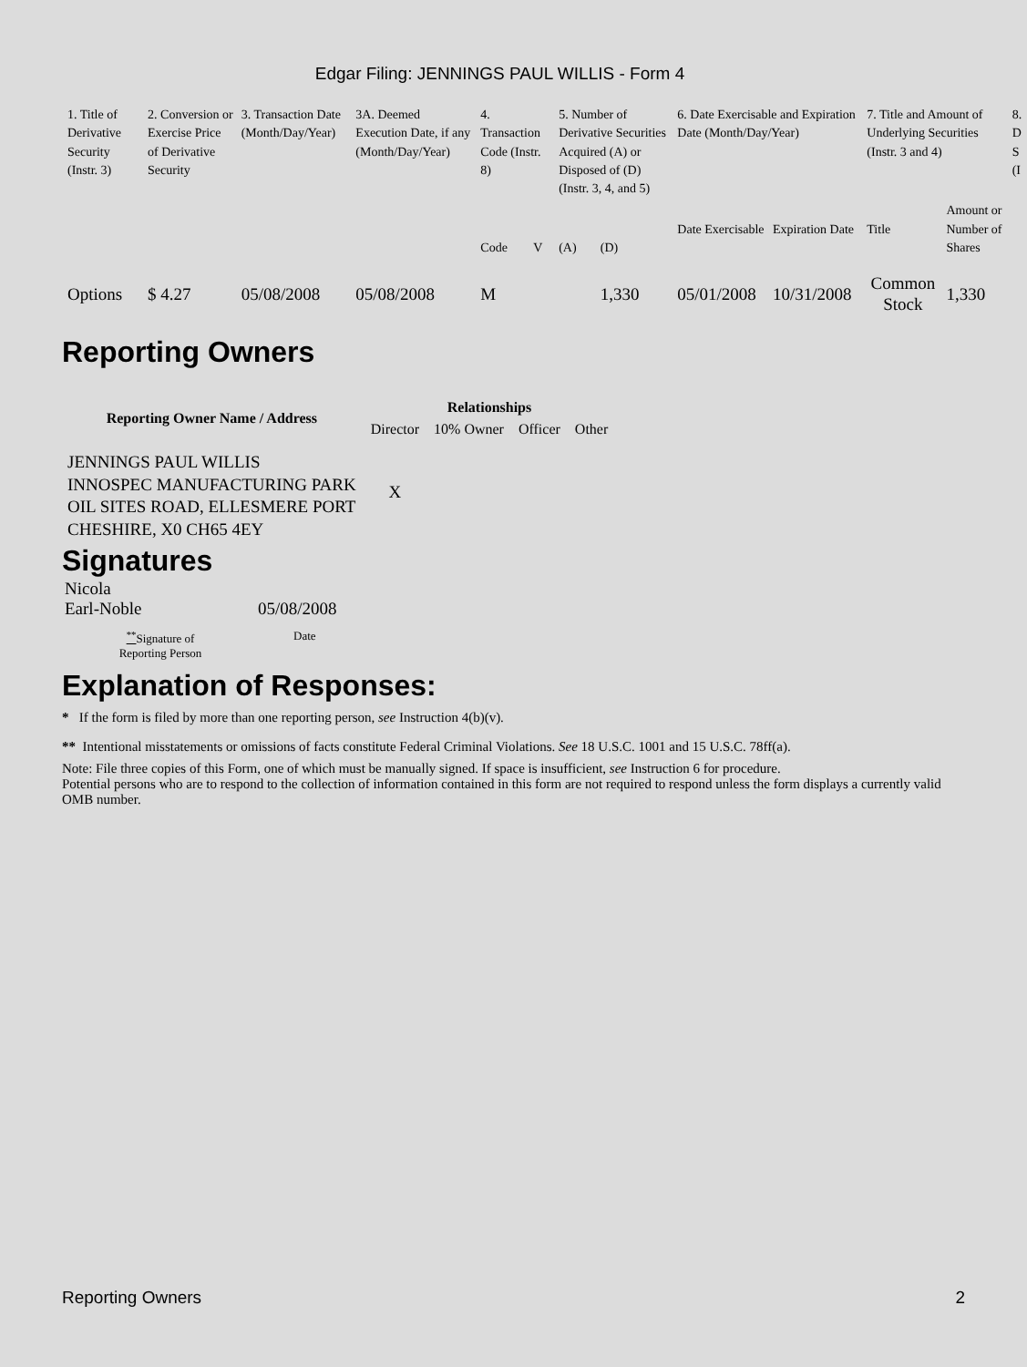Edgar Filing: JENNINGS PAUL WILLIS - Form 4
| 1. Title of Derivative Security (Instr. 3) | 2. Conversion or Exercise Price of Derivative Security | 3. Transaction Date (Month/Day/Year) | 3A. Deemed Execution Date, if any (Month/Day/Year) | 4. Transaction Code (Instr. 8) | | 5. Number of Derivative Securities Acquired (A) or Disposed of (D) (Instr. 3, 4, and 5) | | 6. Date Exercisable and Expiration Date (Month/Day/Year) | | 7. Title and Amount of Underlying Securities (Instr. 3 and 4) | | 8. D S (I |
| | | | | Code | V | (A) | (D) | Date Exercisable | Expiration Date | Title | Amount or Number of Shares | |
| Options | $ 4.27 | 05/08/2008 | 05/08/2008 | M | | | 1,330 | 05/01/2008 | 10/31/2008 | Common Stock | 1,330 | |
Reporting Owners
| Reporting Owner Name / Address | Relationships | | | |
| --- | --- | --- | --- | --- |
| | Director | 10% Owner | Officer | Other |
| JENNINGS PAUL WILLIS INNOSPEC MANUFACTURING PARK OIL SITES ROAD, ELLESMERE PORT CHESHIRE, X0 CH65 4EY | X | | | |
Signatures
| Nicola Earl-Noble | 05/08/2008 |
| <sup>**</sup> Signature of Reporting Person | Date |
Explanation of Responses:
* If the form is filed by more than one reporting person, see Instruction 4(b)(v).
** Intentional misstatements or omissions of facts constitute Federal Criminal Violations. See 18 U.S.C. 1001 and 15 U.S.C. 78ff(a).
Note: File three copies of this Form, one of which must be manually signed. If space is insufficient, see Instruction 6 for procedure.
Potential persons who are to respond to the collection of information contained in this form are not required to respond unless the form displays a currently valid OMB number.
Reporting Owners 2